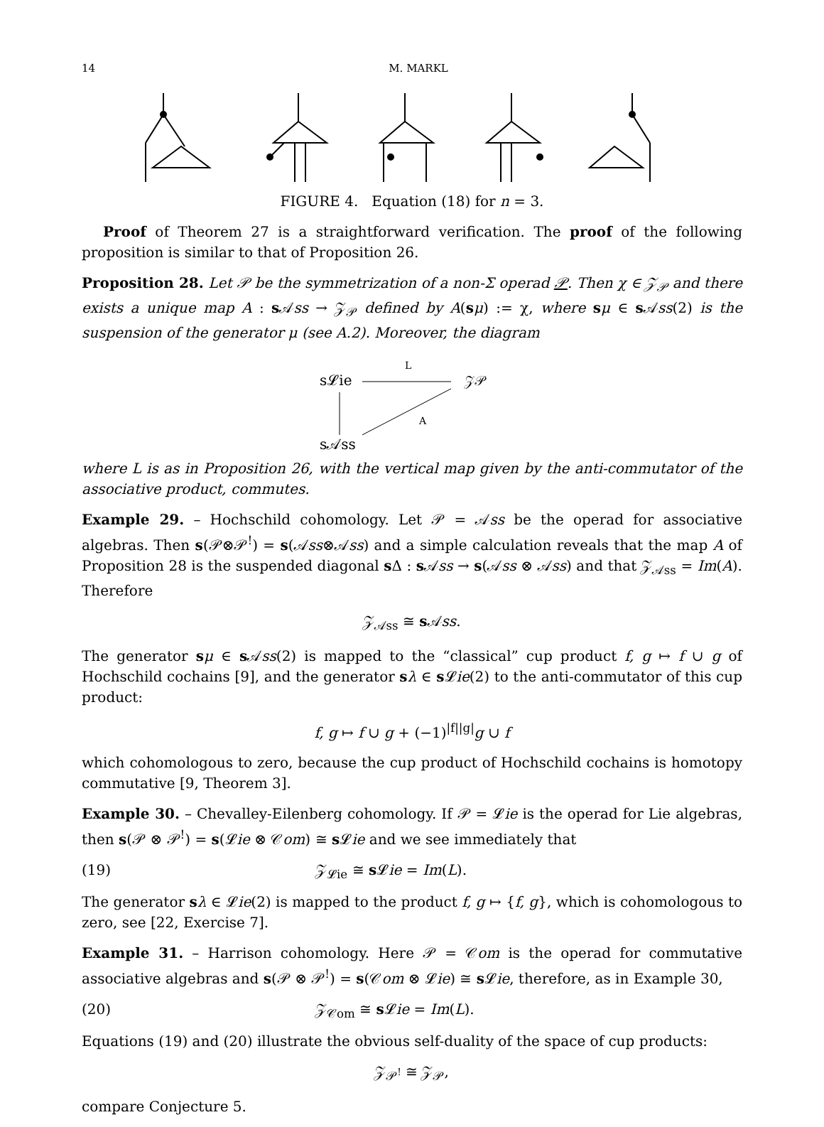14 M. MARKL
FIGURE 4. Equation (18) for n = 3.
Proof of Theorem 27 is a straightforward verification. The proof of the following proposition is similar to that of Proposition 26.
Proposition 28. Let 𝒫 be the symmetrization of a non-Σ operad 𝒫. Then χ ∈ 𝒵<sub>𝒫</sub> and there exists a unique map A : s 𝒜ss → 𝒵<sub>𝒫</sub> defined by A(sμ) := χ, where sμ ∈ s 𝒜ss(2) is the suspension of the generator μ (see A.2). Moreover, the diagram
s𝓛ie
L
𝒵𝒫
A
s𝒜ss
where L is as in Proposition 26, with the vertical map given by the anti-commutator of the associative product, commutes.
Example 29. – Hochschild cohomology. Let 𝒫 = 𝒜ss be the operad for associative algebras. Then s(𝒫⊗𝒫<sup>!</sup>) = s(𝒜ss⊗𝒜ss) and a simple calculation reveals that the map A of Proposition 28 is the suspended diagonal s Δ : s 𝒜ss → s(𝒜ss ⊗ 𝒜ss) and that 𝒵<sub>𝒜ss</sub> = Im(A). Therefore
𝒵<sub>𝒜ss</sub> ≅ s 𝒜ss.
The generator sμ ∈ s 𝒜ss(2) is mapped to the “classical” cup product f, g ↦ f ∪ g of Hochschild cochains [9], and the generator sλ ∈ s 𝓛ie(2) to the anti-commutator of this cup product:
f, g ↦ f ∪ g + (−1)<sup>|f||g|</sup>g ∪ f
which cohomologous to zero, because the cup product of Hochschild cochains is homotopy commutative [9, Theorem 3].
Example 30. – Chevalley-Eilenberg cohomology. If 𝒫 = 𝓛ie is the operad for Lie algebras, then s(𝒫 ⊗ 𝒫<sup>!</sup>) = s(𝓛ie ⊗ 𝒞om) ≅ s 𝓛ie and we see immediately that
(19) 𝒵<sub>𝓛ie</sub> ≅ s 𝓛ie = Im(L).
The generator sλ ∈ 𝓛ie(2) is mapped to the product f, g ↦ {f, g}, which is cohomologous to zero, see [22, Exercise 7].
Example 31. – Harrison cohomology. Here 𝒫 = 𝒞om is the operad for commutative associative algebras and s(𝒫 ⊗ 𝒫<sup>!</sup>) = s(𝒞om ⊗ 𝓛ie) ≅ s 𝓛ie, therefore, as in Example 30,
(20) 𝒵<sub>𝒞om</sub> ≅ s 𝓛ie = Im(L).
Equations (19) and (20) illustrate the obvious self-duality of the space of cup products:
𝒵<sub>𝒫<sup>!</sup></sub> ≅ 𝒵<sub>𝒫</sub>,
compare Conjecture 5.